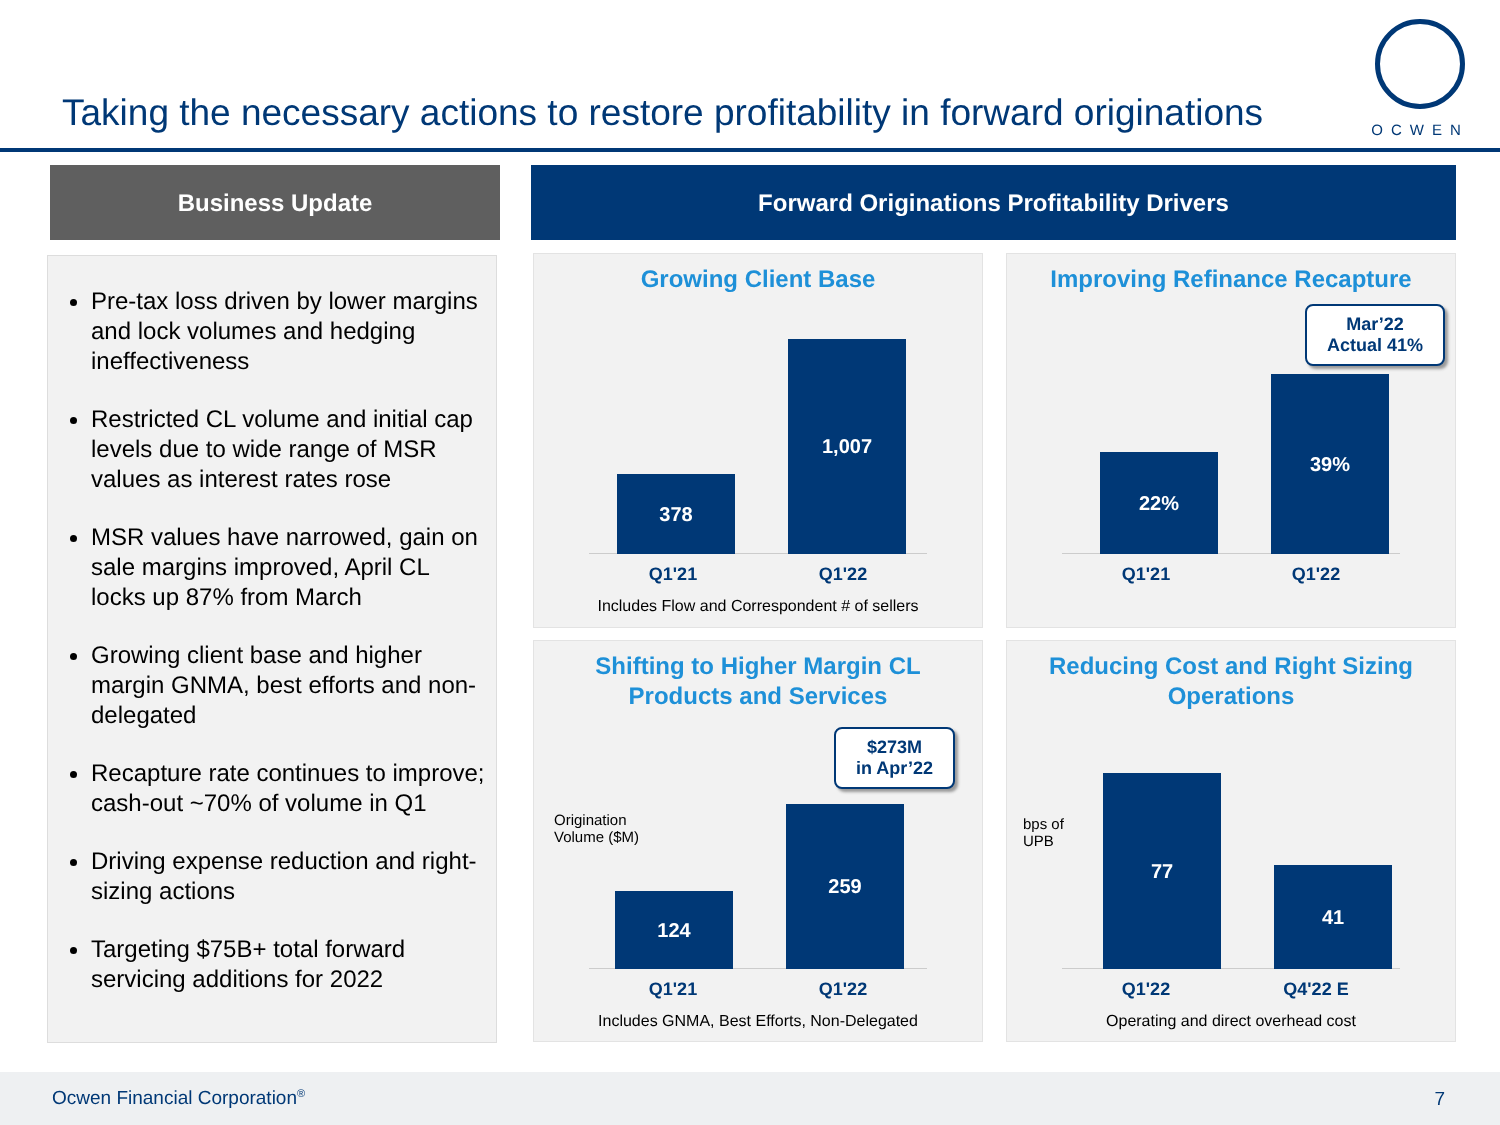Taking the necessary actions to restore profitability in forward originations
OCWEN
Business Update Forward Originations Profitability Drivers
Pre-tax loss driven by lower margins and lock volumes and hedging ineffectiveness
Restricted CL volume and initial cap levels due to wide range of MSR values as interest rates rose
MSR values have narrowed, gain on sale margins improved, April CL locks up 87% from March
Growing client base and higher margin GNMA, best efforts and non-delegated
Recapture rate continues to improve; cash-out ~70% of volume in Q1
Driving expense reduction and right-sizing actions
Targeting $75B+ total forward servicing additions for 2022
Growing Client Base
378 1,007
Q1'21 Q1'22
Includes Flow and Correspondent # of sellers
Improving Refinance Recapture
22% 39%
Mar’22
Actual 41%
Q1'21 Q1'22
Shifting to Higher Margin CL
Products and Services
Origination
Volume ($M)
124 259
$273M
in Apr’22
Q1'21 Q1'22
Includes GNMA, Best Efforts, Non-Delegated
Reducing Cost and Right Sizing
Operations
bps of
UPB
77 41
Q1'22 Q4'22 E
Operating and direct overhead cost
Ocwen Financial Corporation<sup>®</sup> 7